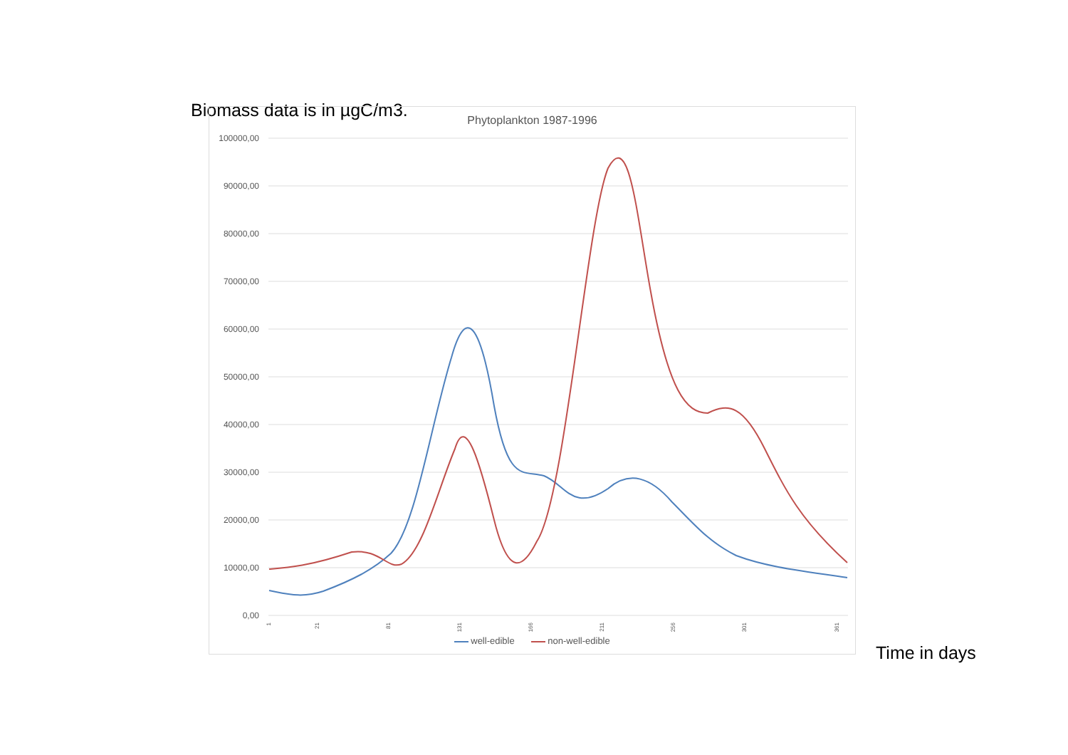Biomass data is in µgC/m3.
Phytoplankton 1987-1996
100000,00
90000,00
80000,00
70000,00
60000,00
50000,00
40000,00
30000,00
20000,00
10000,00
0,00
1
21
81
131
166
211
256
301
361
well-edible non-well-edible
Time in days